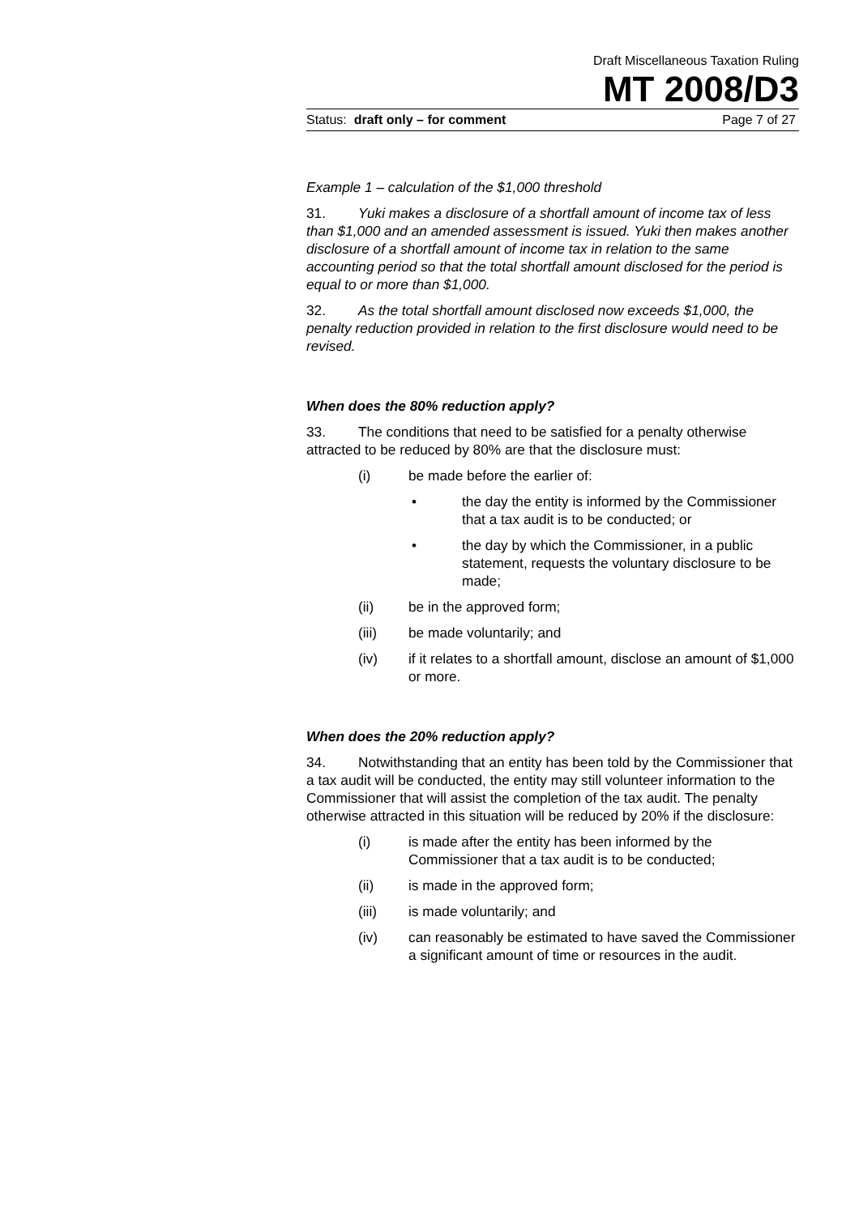Draft Miscellaneous Taxation Ruling
MT 2008/D3
Status: draft only – for comment Page 7 of 27
Example 1 – calculation of the $1,000 threshold
31. Yuki makes a disclosure of a shortfall amount of income tax of less than $1,000 and an amended assessment is issued. Yuki then makes another disclosure of a shortfall amount of income tax in relation to the same accounting period so that the total shortfall amount disclosed for the period is equal to or more than $1,000.
32. As the total shortfall amount disclosed now exceeds $1,000, the penalty reduction provided in relation to the first disclosure would need to be revised.
When does the 80% reduction apply?
33. The conditions that need to be satisfied for a penalty otherwise attracted to be reduced by 80% are that the disclosure must:
(i) be made before the earlier of:
• the day the entity is informed by the Commissioner that a tax audit is to be conducted; or
• the day by which the Commissioner, in a public statement, requests the voluntary disclosure to be made;
(ii) be in the approved form;
(iii) be made voluntarily; and
(iv) if it relates to a shortfall amount, disclose an amount of $1,000 or more.
When does the 20% reduction apply?
34. Notwithstanding that an entity has been told by the Commissioner that a tax audit will be conducted, the entity may still volunteer information to the Commissioner that will assist the completion of the tax audit. The penalty otherwise attracted in this situation will be reduced by 20% if the disclosure:
(i) is made after the entity has been informed by the Commissioner that a tax audit is to be conducted;
(ii) is made in the approved form;
(iii) is made voluntarily; and
(iv) can reasonably be estimated to have saved the Commissioner a significant amount of time or resources in the audit.